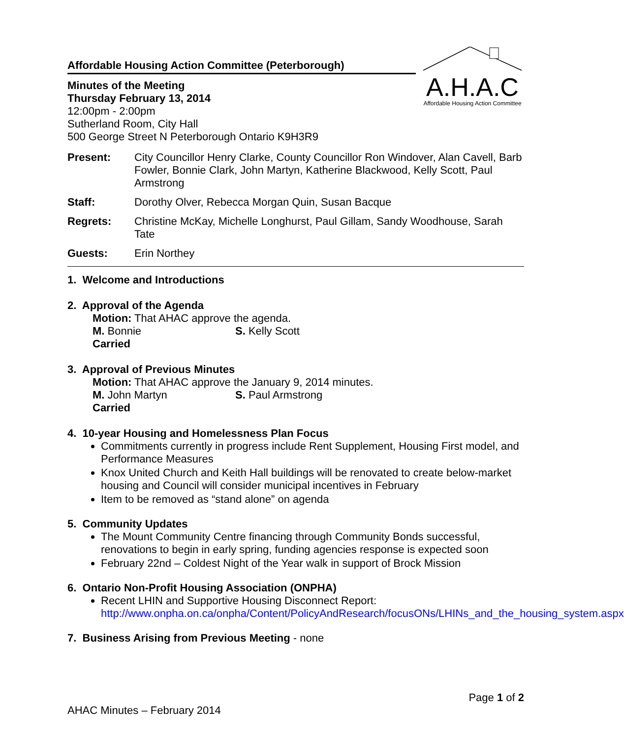Affordable Housing Action Committee (Peterborough)
Minutes of the Meeting
Thursday February 13, 2014
12:00pm - 2:00pm
Sutherland Room, City Hall
500 George Street N Peterborough Ontario K9H3R9
A.H.A.C
Affordable Housing Action Committee
| Present: | City Councillor Henry Clarke, County Councillor Ron Windover, Alan Cavell, Barb Fowler, Bonnie Clark, John Martyn, Katherine Blackwood, Kelly Scott, Paul Armstrong |
| Staff: | Dorothy Olver, Rebecca Morgan Quin, Susan Bacque |
| Regrets: | Christine McKay, Michelle Longhurst, Paul Gillam, Sandy Woodhouse, Sarah Tate |
| Guests: | Erin Northey |
1. Welcome and Introductions
2. Approval of the Agenda
Motion: That AHAC approve the agenda.
M. Bonnie S. Kelly Scott
Carried
3. Approval of Previous Minutes
Motion: That AHAC approve the January 9, 2014 minutes.
M. John Martyn S. Paul Armstrong
Carried
4. 10-year Housing and Homelessness Plan Focus
Commitments currently in progress include Rent Supplement, Housing First model, and Performance Measures
Knox United Church and Keith Hall buildings will be renovated to create below-market housing and Council will consider municipal incentives in February
Item to be removed as “stand alone” on agenda
5. Community Updates
The Mount Community Centre financing through Community Bonds successful, renovations to begin in early spring, funding agencies response is expected soon
February 22nd – Coldest Night of the Year walk in support of Brock Mission
6. Ontario Non-Profit Housing Association (ONPHA)
Recent LHIN and Supportive Housing Disconnect Report: http://www.onpha.on.ca/onpha/Content/PolicyAndResearch/focusONs/LHINs_and_the_housing_system.aspx
7. Business Arising from Previous Meeting - none
Page 1 of 2
AHAC Minutes – February 2014